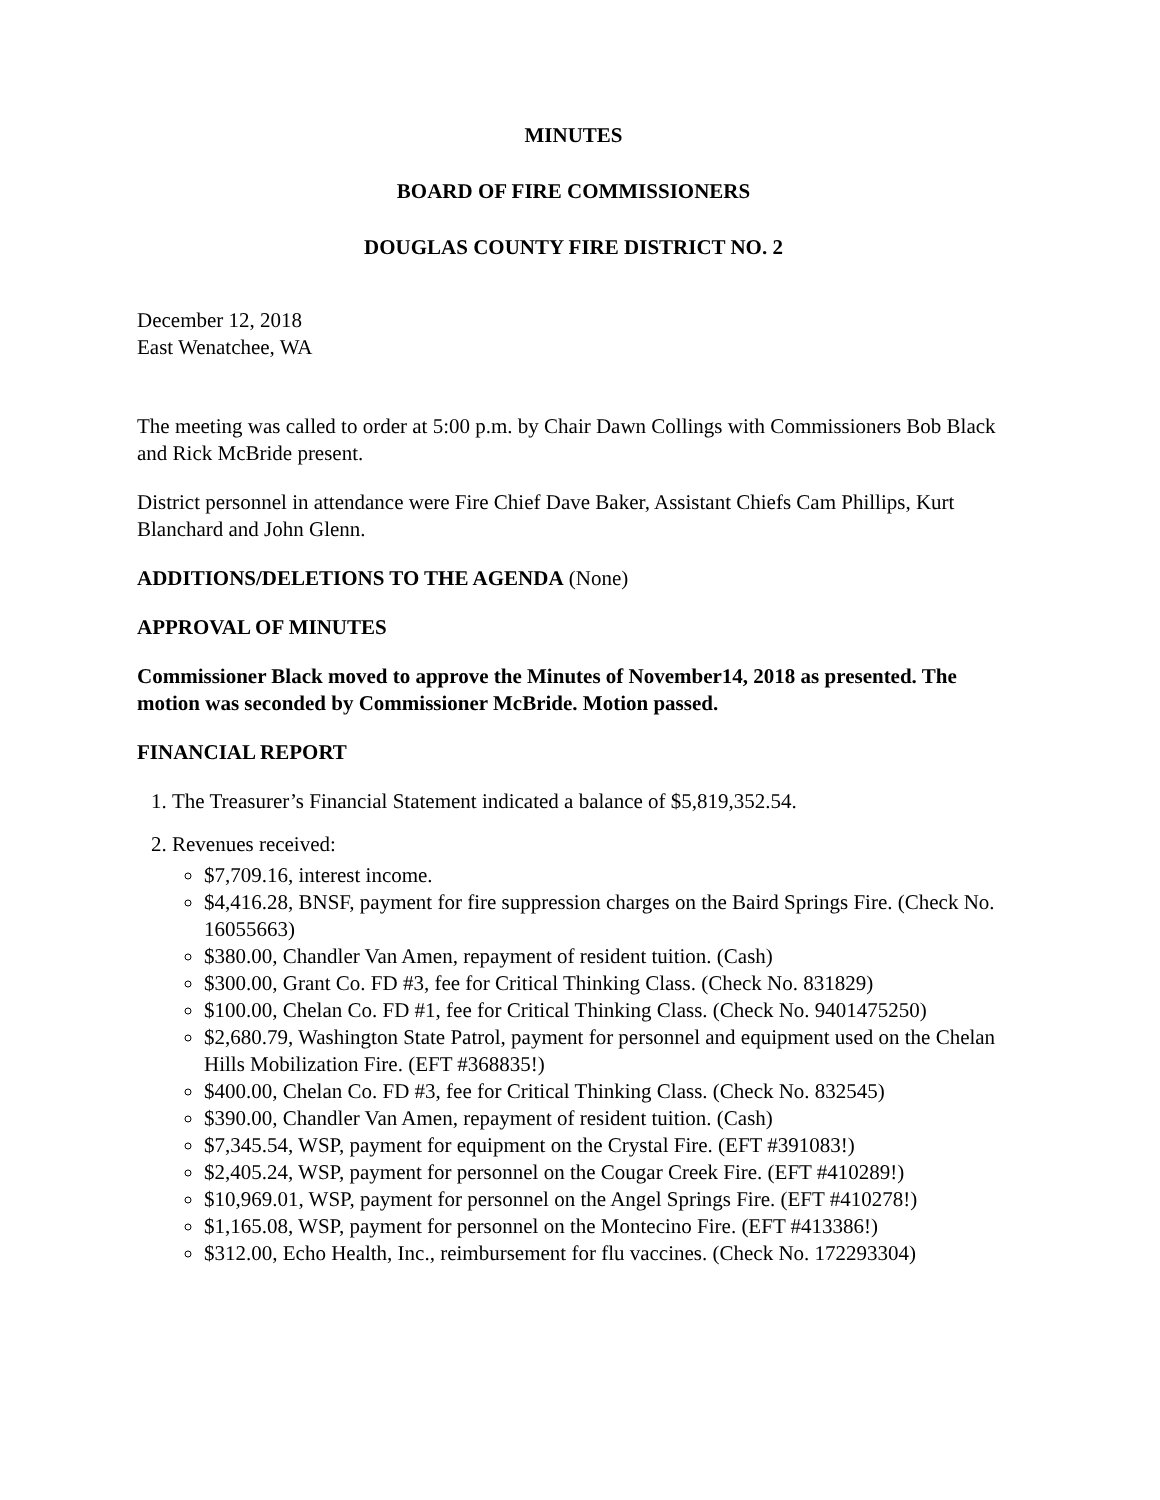MINUTES
BOARD OF FIRE COMMISSIONERS
DOUGLAS COUNTY FIRE DISTRICT NO. 2
December 12, 2018
East Wenatchee, WA
The meeting was called to order at 5:00 p.m. by Chair Dawn Collings with Commissioners Bob Black and Rick McBride present.
District personnel in attendance were Fire Chief Dave Baker, Assistant Chiefs Cam Phillips, Kurt Blanchard and John Glenn.
ADDITIONS/DELETIONS TO THE AGENDA (None)
APPROVAL OF MINUTES
Commissioner Black moved to approve the Minutes of November14, 2018 as presented. The motion was seconded by Commissioner McBride. Motion passed.
FINANCIAL REPORT
1. The Treasurer’s Financial Statement indicated a balance of $5,819,352.54.
2. Revenues received:
$7,709.16, interest income.
$4,416.28, BNSF, payment for fire suppression charges on the Baird Springs Fire. (Check No. 16055663)
$380.00, Chandler Van Amen, repayment of resident tuition. (Cash)
$300.00, Grant Co. FD #3, fee for Critical Thinking Class. (Check No. 831829)
$100.00, Chelan Co. FD #1, fee for Critical Thinking Class. (Check No. 9401475250)
$2,680.79, Washington State Patrol, payment for personnel and equipment used on the Chelan Hills Mobilization Fire. (EFT #368835!)
$400.00, Chelan Co. FD #3, fee for Critical Thinking Class. (Check No. 832545)
$390.00, Chandler Van Amen, repayment of resident tuition. (Cash)
$7,345.54, WSP, payment for equipment on the Crystal Fire. (EFT #391083!)
$2,405.24, WSP, payment for personnel on the Cougar Creek Fire. (EFT #410289!)
$10,969.01, WSP, payment for personnel on the Angel Springs Fire. (EFT #410278!)
$1,165.08, WSP, payment for personnel on the Montecino Fire. (EFT #413386!)
$312.00, Echo Health, Inc., reimbursement for flu vaccines. (Check No. 172293304)